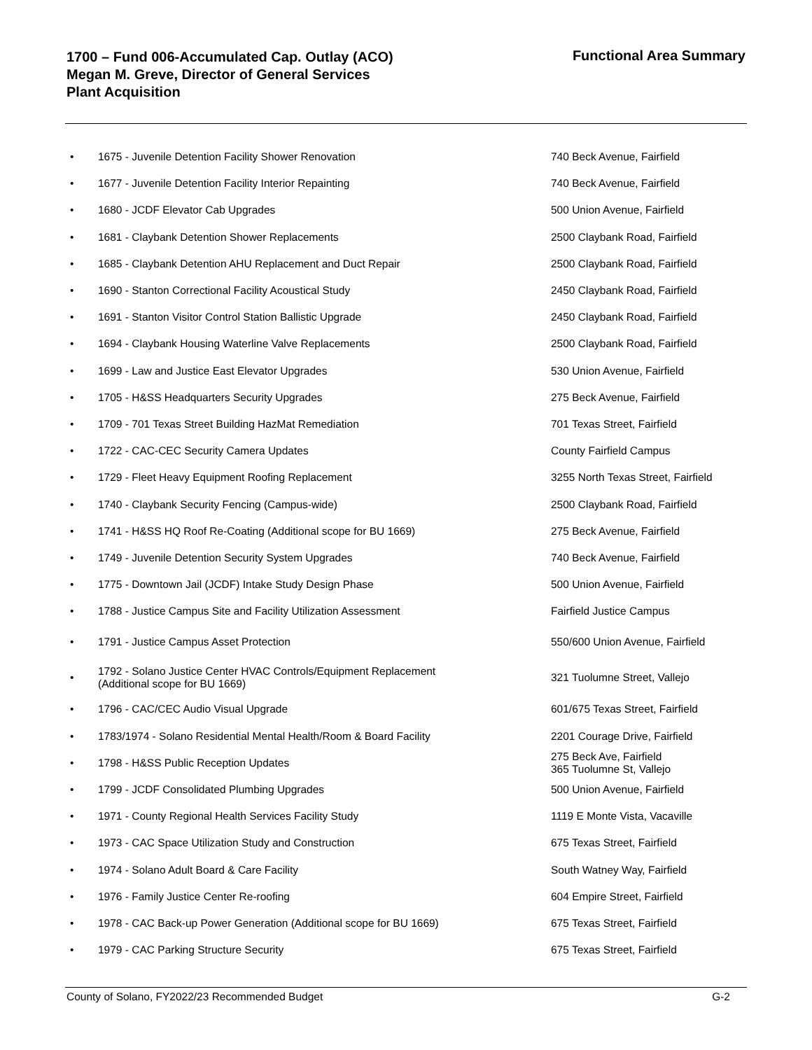Functional Area Summary
1700 – Fund 006-Accumulated Cap. Outlay (ACO)
Megan M. Greve, Director of General Services
Plant Acquisition
| • | 1675 - Juvenile Detention Facility Shower Renovation | 740 Beck Avenue, Fairfield |
| • | 1677 - Juvenile Detention Facility Interior Repainting | 740 Beck Avenue, Fairfield |
| • | 1680 - JCDF Elevator Cab Upgrades | 500 Union Avenue, Fairfield |
| • | 1681 - Claybank Detention Shower Replacements | 2500 Claybank Road, Fairfield |
| • | 1685 - Claybank Detention AHU Replacement and Duct Repair | 2500 Claybank Road, Fairfield |
| • | 1690 - Stanton Correctional Facility Acoustical Study | 2450 Claybank Road, Fairfield |
| • | 1691 - Stanton Visitor Control Station Ballistic Upgrade | 2450 Claybank Road, Fairfield |
| • | 1694 - Claybank Housing Waterline Valve Replacements | 2500 Claybank Road, Fairfield |
| • | 1699 - Law and Justice East Elevator Upgrades | 530 Union Avenue, Fairfield |
| • | 1705 - H&SS Headquarters Security Upgrades | 275 Beck Avenue, Fairfield |
| • | 1709 - 701 Texas Street Building HazMat Remediation | 701 Texas Street, Fairfield |
| • | 1722 - CAC-CEC Security Camera Updates | County Fairfield Campus |
| • | 1729 - Fleet Heavy Equipment Roofing Replacement | 3255 North Texas Street, Fairfield |
| • | 1740 - Claybank Security Fencing (Campus-wide) | 2500 Claybank Road, Fairfield |
| • | 1741 - H&SS HQ Roof Re-Coating (Additional scope for BU 1669) | 275 Beck Avenue, Fairfield |
| • | 1749 - Juvenile Detention Security System Upgrades | 740 Beck Avenue, Fairfield |
| • | 1775 - Downtown Jail (JCDF) Intake Study Design Phase | 500 Union Avenue, Fairfield |
| • | 1788 - Justice Campus Site and Facility Utilization Assessment | Fairfield Justice Campus |
| • | 1791 - Justice Campus Asset Protection | 550/600 Union Avenue, Fairfield |
| • | 1792 - Solano Justice Center HVAC Controls/Equipment Replacement (Additional scope for BU 1669) | 321 Tuolumne Street, Vallejo |
| • | 1796 - CAC/CEC Audio Visual Upgrade | 601/675 Texas Street, Fairfield |
| • | 1783/1974 - Solano Residential Mental Health/Room & Board Facility | 2201 Courage Drive, Fairfield |
| • | 1798 - H&SS Public Reception Updates | 275 Beck Ave, Fairfield 365 Tuolumne St, Vallejo |
| • | 1799 - JCDF Consolidated Plumbing Upgrades | 500 Union Avenue, Fairfield |
| • | 1971 - County Regional Health Services Facility Study | 1119 E Monte Vista, Vacaville |
| • | 1973 - CAC Space Utilization Study and Construction | 675 Texas Street, Fairfield |
| • | 1974 - Solano Adult Board & Care Facility | South Watney Way, Fairfield |
| • | 1976 - Family Justice Center Re-roofing | 604 Empire Street, Fairfield |
| • | 1978 - CAC Back-up Power Generation (Additional scope for BU 1669) | 675 Texas Street, Fairfield |
| • | 1979 - CAC Parking Structure Security | 675 Texas Street, Fairfield |
County of Solano, FY2022/23 Recommended Budget G-2